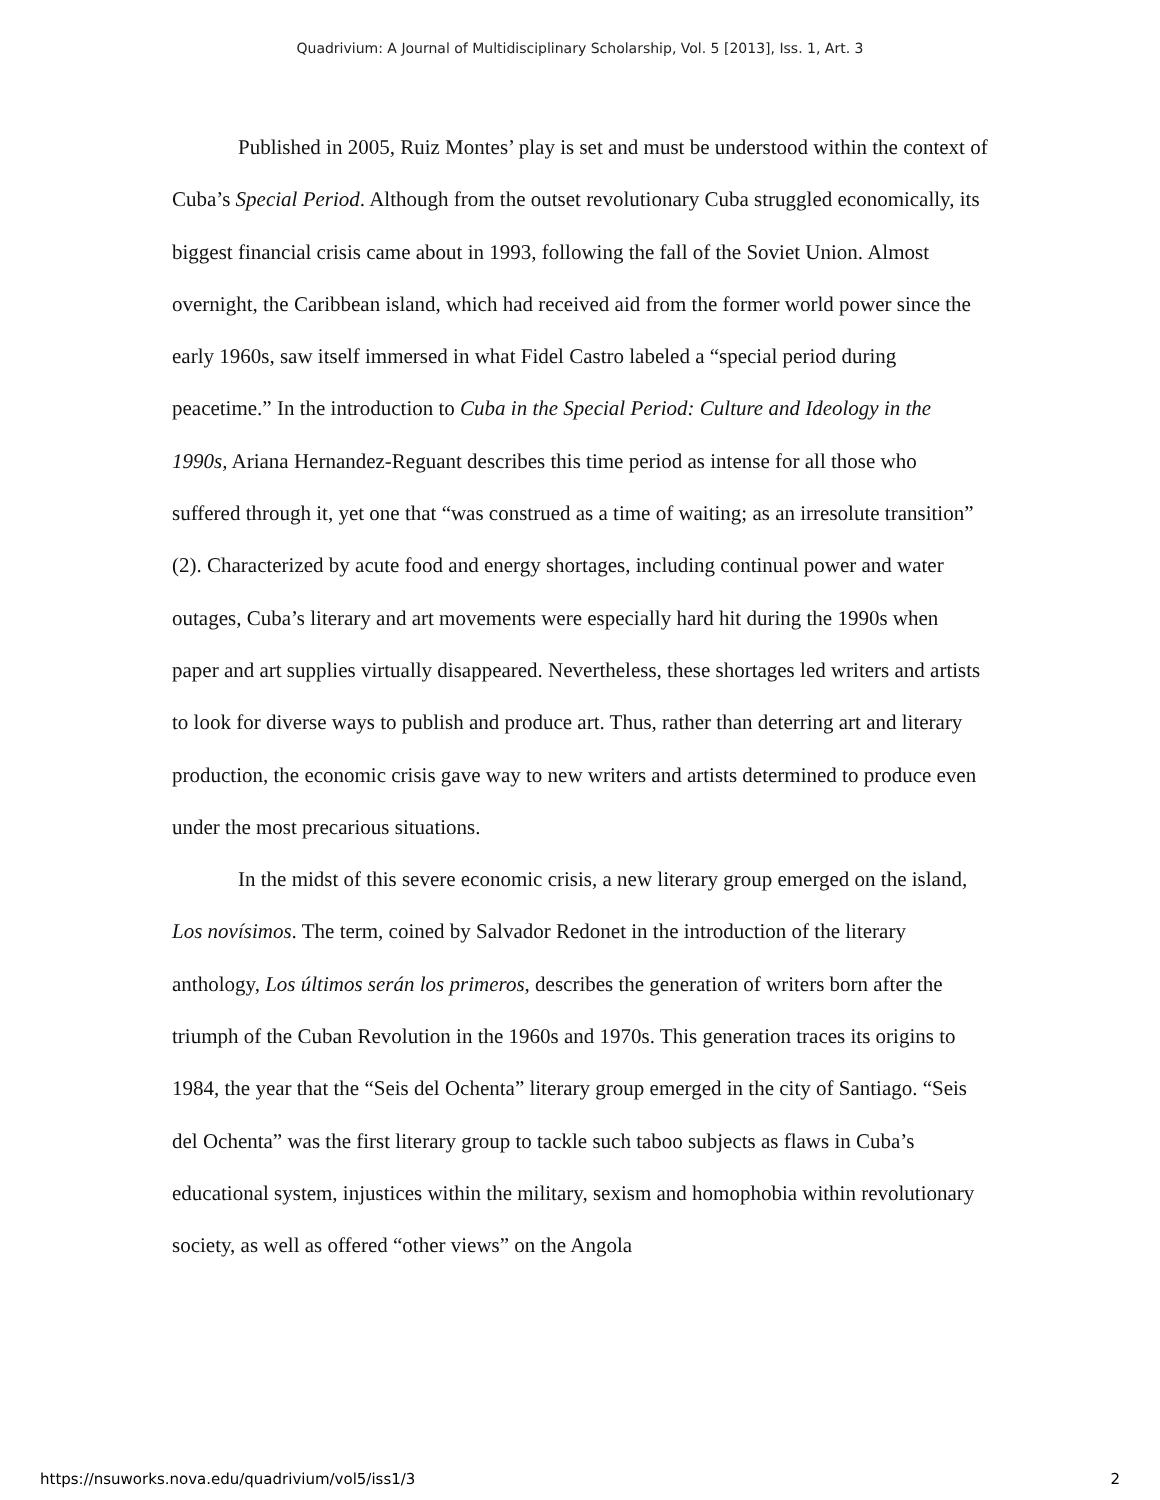Quadrivium: A Journal of Multidisciplinary Scholarship, Vol. 5 [2013], Iss. 1, Art. 3
Published in 2005, Ruiz Montes’ play is set and must be understood within the context of Cuba’s Special Period. Although from the outset revolutionary Cuba struggled economically, its biggest financial crisis came about in 1993, following the fall of the Soviet Union. Almost overnight, the Caribbean island, which had received aid from the former world power since the early 1960s, saw itself immersed in what Fidel Castro labeled a “special period during peacetime.” In the introduction to Cuba in the Special Period: Culture and Ideology in the 1990s, Ariana Hernandez-Reguant describes this time period as intense for all those who suffered through it, yet one that “was construed as a time of waiting; as an irresolute transition” (2). Characterized by acute food and energy shortages, including continual power and water outages, Cuba’s literary and art movements were especially hard hit during the 1990s when paper and art supplies virtually disappeared. Nevertheless, these shortages led writers and artists to look for diverse ways to publish and produce art. Thus, rather than deterring art and literary production, the economic crisis gave way to new writers and artists determined to produce even under the most precarious situations.
In the midst of this severe economic crisis, a new literary group emerged on the island, Los novísimos. The term, coined by Salvador Redonet in the introduction of the literary anthology, Los últimos serán los primeros, describes the generation of writers born after the triumph of the Cuban Revolution in the 1960s and 1970s. This generation traces its origins to 1984, the year that the “Seis del Ochenta” literary group emerged in the city of Santiago. “Seis del Ochenta” was the first literary group to tackle such taboo subjects as flaws in Cuba’s educational system, injustices within the military, sexism and homophobia within revolutionary society, as well as offered “other views” on the Angola
https://nsuworks.nova.edu/quadrivium/vol5/iss1/3 2